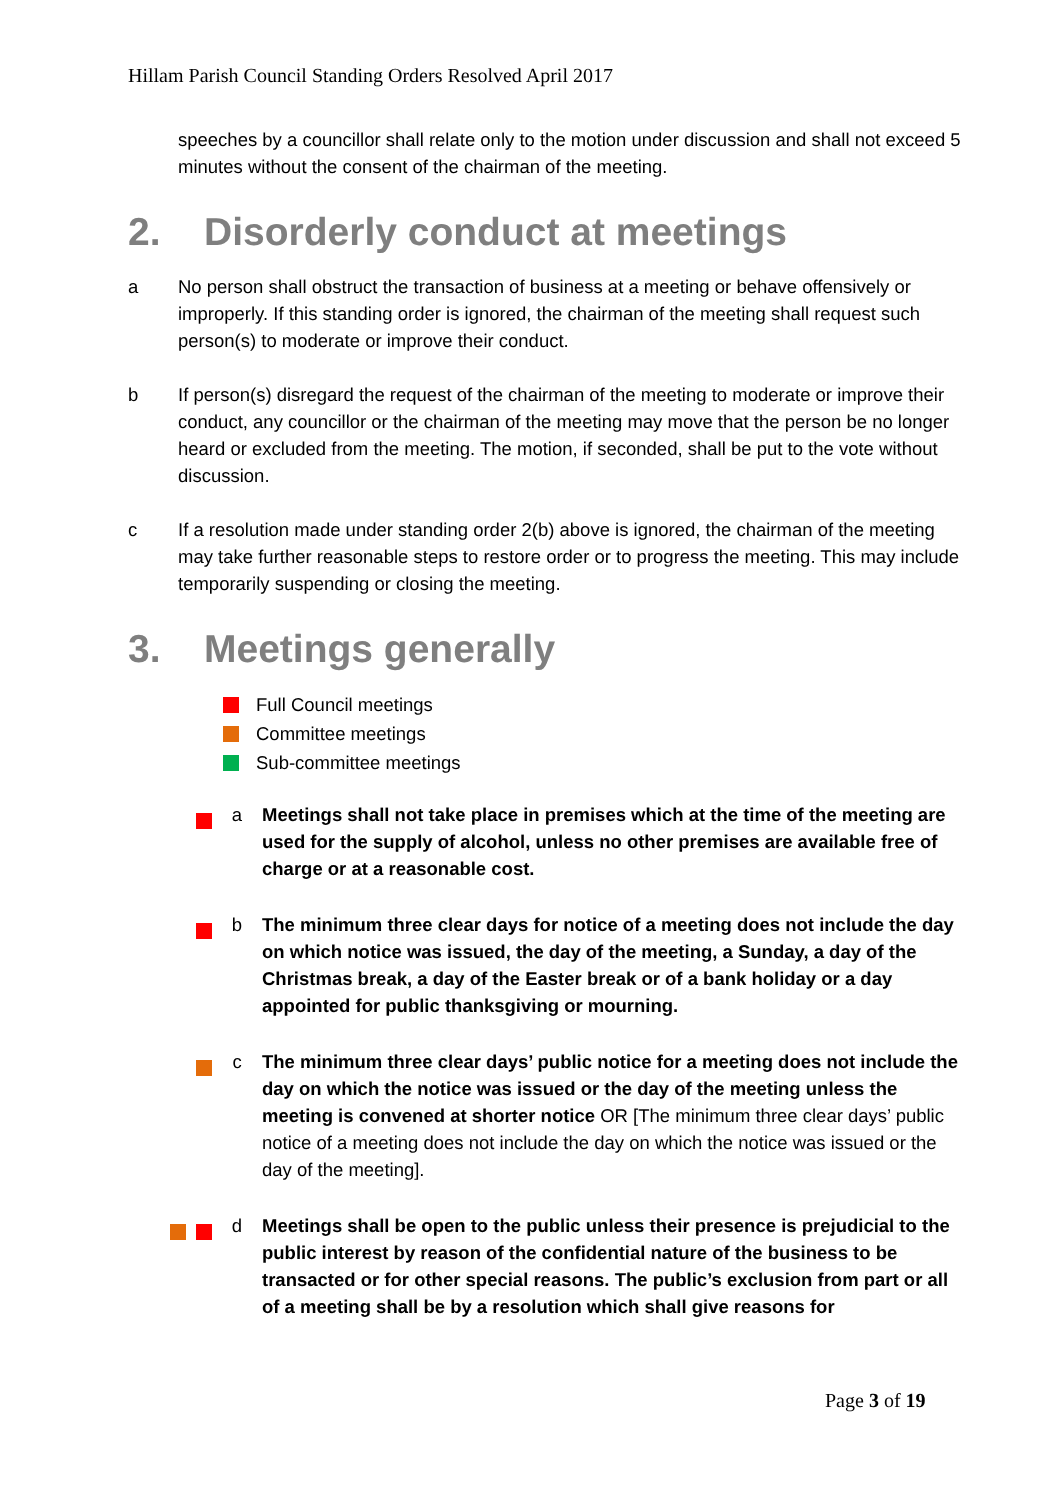Hillam Parish Council Standing Orders Resolved April 2017
speeches by a councillor shall relate only to the motion under discussion and shall not exceed 5 minutes without the consent of the chairman of the meeting.
2. Disorderly conduct at meetings
a No person shall obstruct the transaction of business at a meeting or behave offensively or improperly. If this standing order is ignored, the chairman of the meeting shall request such person(s) to moderate or improve their conduct.
b If person(s) disregard the request of the chairman of the meeting to moderate or improve their conduct, any councillor or the chairman of the meeting may move that the person be no longer heard or excluded from the meeting. The motion, if seconded, shall be put to the vote without discussion.
c If a resolution made under standing order 2(b) above is ignored, the chairman of the meeting may take further reasonable steps to restore order or to progress the meeting. This may include temporarily suspending or closing the meeting.
3. Meetings generally
Full Council meetings
Committee meetings
Sub-committee meetings
a Meetings shall not take place in premises which at the time of the meeting are used for the supply of alcohol, unless no other premises are available free of charge or at a reasonable cost.
b The minimum three clear days for notice of a meeting does not include the day on which notice was issued, the day of the meeting, a Sunday, a day of the Christmas break, a day of the Easter break or of a bank holiday or a day appointed for public thanksgiving or mourning.
c The minimum three clear days’ public notice for a meeting does not include the day on which the notice was issued or the day of the meeting unless the meeting is convened at shorter notice OR [The minimum three clear days’ public notice of a meeting does not include the day on which the notice was issued or the day of the meeting].
d Meetings shall be open to the public unless their presence is prejudicial to the public interest by reason of the confidential nature of the business to be transacted or for other special reasons. The public’s exclusion from part or all of a meeting shall be by a resolution which shall give reasons for
Page 3 of 19